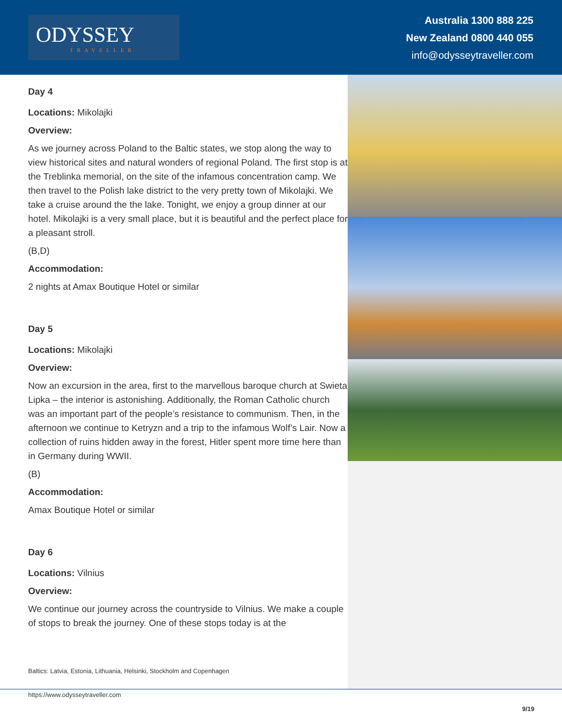ODYSSEY
TRAVELLER
Australia 1300 888 225
New Zealand 0800 440 055
info@odysseytraveller.com
Day 4
Locations: Mikolajki
Overview:
As we journey across Poland to the Baltic states, we stop along the way to view historical sites and natural wonders of regional Poland. The first stop is at the Treblinka memorial, on the site of the infamous concentration camp. We then travel to the Polish lake district to the very pretty town of Mikolajki. We take a cruise around the the lake. Tonight, we enjoy a group dinner at our hotel. Mikolajki is a very small place, but it is beautiful and the perfect place for a pleasant stroll.
(B,D)
Accommodation:
2 nights at Amax Boutique Hotel or similar
Day 5
Locations: Mikolajki
Overview:
Now an excursion in the area, first to the marvellous baroque church at Swieta Lipka – the interior is astonishing. Additionally, the Roman Catholic church was an important part of the people’s resistance to communism. Then, in the afternoon we continue to Ketryzn and a trip to the infamous Wolf’s Lair. Now a collection of ruins hidden away in the forest, Hitler spent more time here than in Germany during WWII.
(B)
Accommodation:
Amax Boutique Hotel or similar
Day 6
Locations: Vilnius
Overview:
We continue our journey across the countryside to Vilnius. We make a couple of stops to break the journey. One of these stops today is at the
Baltics: Latvia, Estonia, Lithuania, Helsinki, Stockholm and Copenhagen
https://www.odysseytraveller.com
9/19